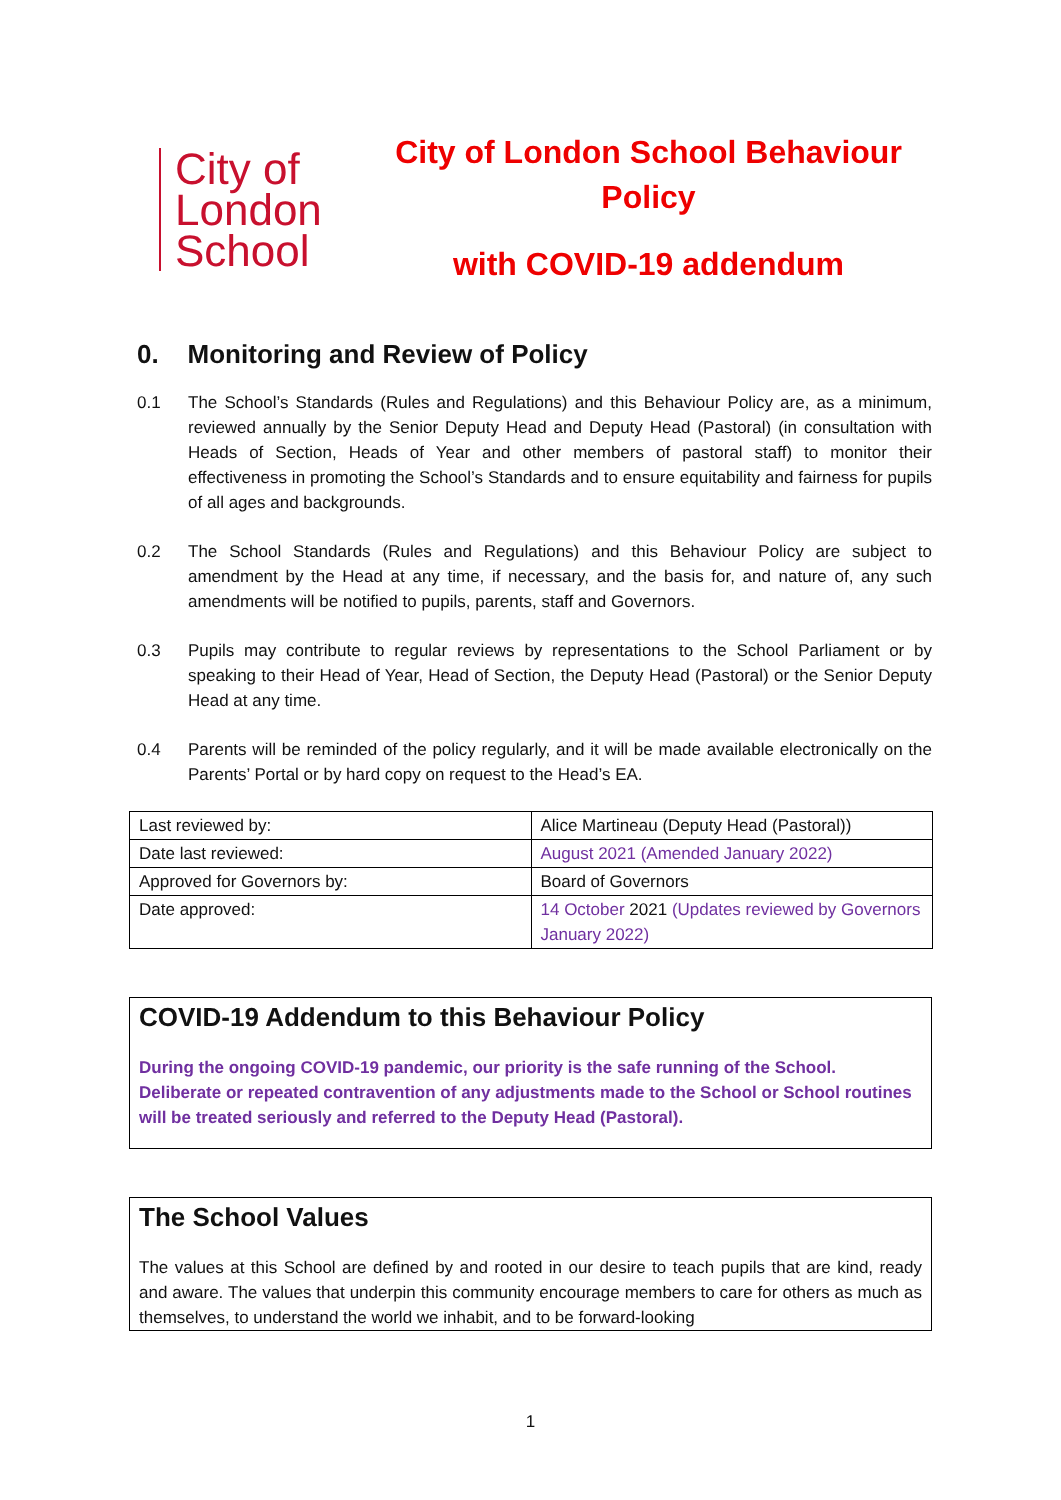City of
London
School
City of London School Behaviour
Policy
with COVID-19 addendum
0. Monitoring and Review of Policy
0.1 The School’s Standards (Rules and Regulations) and this Behaviour Policy are, as a minimum, reviewed annually by the Senior Deputy Head and Deputy Head (Pastoral) (in consultation with Heads of Section, Heads of Year and other members of pastoral staff) to monitor their effectiveness in promoting the School’s Standards and to ensure equitability and fairness for pupils of all ages and backgrounds.
0.2 The School Standards (Rules and Regulations) and this Behaviour Policy are subject to amendment by the Head at any time, if necessary, and the basis for, and nature of, any such amendments will be notified to pupils, parents, staff and Governors.
0.3 Pupils may contribute to regular reviews by representations to the School Parliament or by speaking to their Head of Year, Head of Section, the Deputy Head (Pastoral) or the Senior Deputy Head at any time.
0.4 Parents will be reminded of the policy regularly, and it will be made available electronically on the Parents’ Portal or by hard copy on request to the Head’s EA.
| Last reviewed by: | Alice Martineau (Deputy Head (Pastoral)) |
| Date last reviewed: | August 2021 (Amended January 2022) |
| Approved for Governors by: | Board of Governors |
| Date approved: | 14 October 2021 (Updates reviewed by Governors January 2022) |
COVID-19 Addendum to this Behaviour Policy
During the ongoing COVID-19 pandemic, our priority is the safe running of the School. Deliberate or repeated contravention of any adjustments made to the School or School routines will be treated seriously and referred to the Deputy Head (Pastoral).
The School Values
The values at this School are defined by and rooted in our desire to teach pupils that are kind, ready and aware. The values that underpin this community encourage members to care for others as much as themselves, to understand the world we inhabit, and to be forward-looking
1